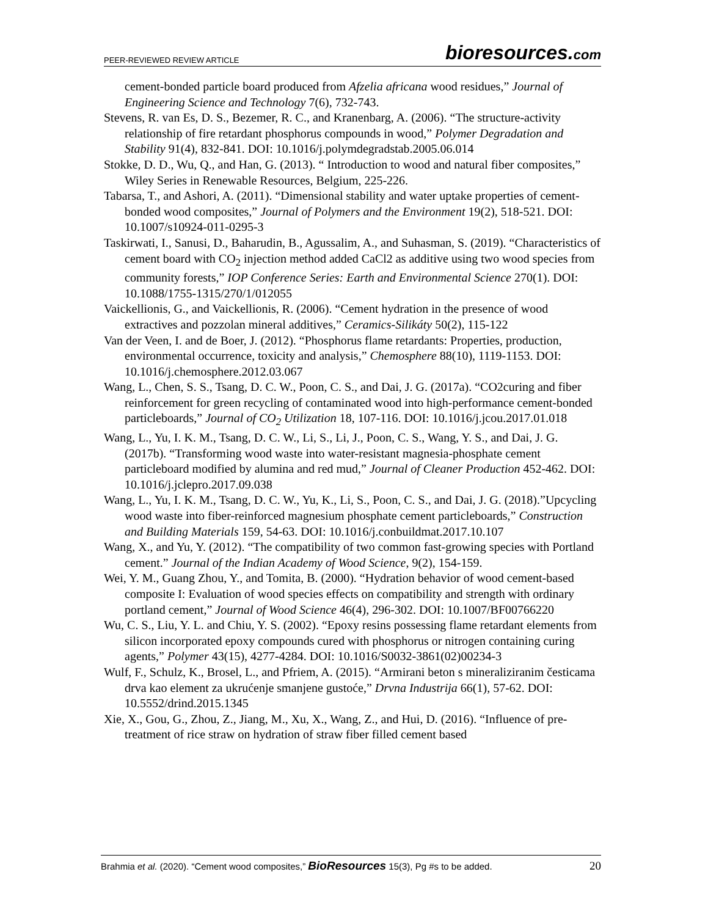PEER-REVIEWED REVIEW ARTICLE bioresources.com
cement-bonded particle board produced from Afzelia africana wood residues,” Journal of Engineering Science and Technology 7(6), 732-743.
Stevens, R. van Es, D. S., Bezemer, R. C., and Kranenbarg, A. (2006). “The structure-activity relationship of fire retardant phosphorus compounds in wood,” Polymer Degradation and Stability 91(4), 832-841. DOI: 10.1016/j.polymdegradstab.2005.06.014
Stokke, D. D., Wu, Q., and Han, G. (2013). “ Introduction to wood and natural fiber composites,” Wiley Series in Renewable Resources, Belgium, 225-226.
Tabarsa, T., and Ashori, A. (2011). “Dimensional stability and water uptake properties of cement-bonded wood composites,” Journal of Polymers and the Environment 19(2), 518-521. DOI: 10.1007/s10924-011-0295-3
Taskirwati, I., Sanusi, D., Baharudin, B., Agussalim, A., and Suhasman, S. (2019). “Characteristics of cement board with CO<sub>2</sub> injection method added CaCl2 as additive using two wood species from community forests,” IOP Conference Series: Earth and Environmental Science 270(1). DOI: 10.1088/1755-1315/270/1/012055
Vaickellionis, G., and Vaickellionis, R. (2006). “Cement hydration in the presence of wood extractives and pozzolan mineral additives,” Ceramics-Silikáty 50(2), 115-122
Van der Veen, I. and de Boer, J. (2012). “Phosphorus flame retardants: Properties, production, environmental occurrence, toxicity and analysis,” Chemosphere 88(10), 1119-1153. DOI: 10.1016/j.chemosphere.2012.03.067
Wang, L., Chen, S. S., Tsang, D. C. W., Poon, C. S., and Dai, J. G. (2017a). “CO2curing and fiber reinforcement for green recycling of contaminated wood into high-performance cement-bonded particleboards,” Journal of CO<sub>2</sub> Utilization 18, 107-116. DOI: 10.1016/j.jcou.2017.01.018
Wang, L., Yu, I. K. M., Tsang, D. C. W., Li, S., Li, J., Poon, C. S., Wang, Y. S., and Dai, J. G. (2017b). “Transforming wood waste into water-resistant magnesia-phosphate cement particleboard modified by alumina and red mud,” Journal of Cleaner Production 452-462. DOI: 10.1016/j.jclepro.2017.09.038
Wang, L., Yu, I. K. M., Tsang, D. C. W., Yu, K., Li, S., Poon, C. S., and Dai, J. G. (2018).”Upcycling wood waste into fiber-reinforced magnesium phosphate cement particleboards,” Construction and Building Materials 159, 54-63. DOI: 10.1016/j.conbuildmat.2017.10.107
Wang, X., and Yu, Y. (2012). “The compatibility of two common fast-growing species with Portland cement.” Journal of the Indian Academy of Wood Science, 9(2), 154-159.
Wei, Y. M., Guang Zhou, Y., and Tomita, B. (2000). “Hydration behavior of wood cement-based composite I: Evaluation of wood species effects on compatibility and strength with ordinary portland cement,” Journal of Wood Science 46(4), 296-302. DOI: 10.1007/BF00766220
Wu, C. S., Liu, Y. L. and Chiu, Y. S. (2002). “Epoxy resins possessing flame retardant elements from silicon incorporated epoxy compounds cured with phosphorus or nitrogen containing curing agents,” Polymer 43(15), 4277-4284. DOI: 10.1016/S0032-3861(02)00234-3
Wulf, F., Schulz, K., Brosel, L., and Pfriem, A. (2015). “Armirani beton s mineraliziranim česticama drva kao element za ukrućenje smanjene gustoće,” Drvna Industrija 66(1), 57-62. DOI: 10.5552/drind.2015.1345
Xie, X., Gou, G., Zhou, Z., Jiang, M., Xu, X., Wang, Z., and Hui, D. (2016). “Influence of pre-treatment of rice straw on hydration of straw fiber filled cement based
Brahmia et al. (2020). “Cement wood composites,” BioResources 15(3), Pg #s to be added. 20